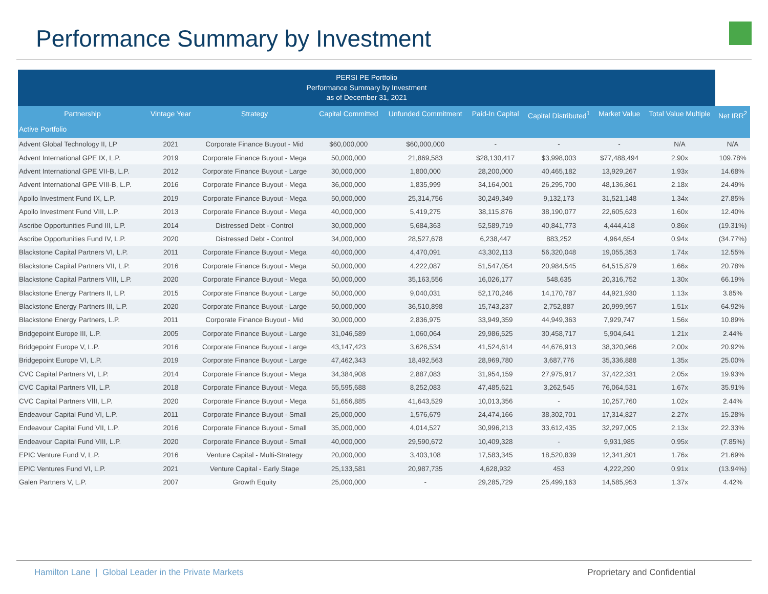Performance Summary by Investment
| PERSI PE Portfolio Performance Summary by Investment as of December 31, 2021 | | | | | | | | | |
| --- | --- | --- | --- | --- | --- | --- | --- | --- | --- |
| Partnership | Vintage Year | Strategy | Capital Committed | Unfunded Commitment | Paid-In Capital | Capital Distributed<sup>1</sup> | Market Value | Total Value Multiple | Net IRR<sup>2</sup> |
| Active Portfolio | | | | | | | | | |
| Advent Global Technology II, LP | 2021 | Corporate Finance Buyout - Mid | $60,000,000 | $60,000,000 | - | - | - | N/A | N/A |
| Advent International GPE IX, L.P. | 2019 | Corporate Finance Buyout - Mega | 50,000,000 | 21,869,583 | $28,130,417 | $3,998,003 | $77,488,494 | 2.90x | 109.78% |
| Advent International GPE VII-B, L.P. | 2012 | Corporate Finance Buyout - Large | 30,000,000 | 1,800,000 | 28,200,000 | 40,465,182 | 13,929,267 | 1.93x | 14.68% |
| Advent International GPE VIII-B, L.P. | 2016 | Corporate Finance Buyout - Mega | 36,000,000 | 1,835,999 | 34,164,001 | 26,295,700 | 48,136,861 | 2.18x | 24.49% |
| Apollo Investment Fund IX, L.P. | 2019 | Corporate Finance Buyout - Mega | 50,000,000 | 25,314,756 | 30,249,349 | 9,132,173 | 31,521,148 | 1.34x | 27.85% |
| Apollo Investment Fund VIII, L.P. | 2013 | Corporate Finance Buyout - Mega | 40,000,000 | 5,419,275 | 38,115,876 | 38,190,077 | 22,605,623 | 1.60x | 12.40% |
| Ascribe Opportunities Fund III, L.P. | 2014 | Distressed Debt - Control | 30,000,000 | 5,684,363 | 52,589,719 | 40,841,773 | 4,444,418 | 0.86x | (19.31%) |
| Ascribe Opportunities Fund IV, L.P. | 2020 | Distressed Debt - Control | 34,000,000 | 28,527,678 | 6,238,447 | 883,252 | 4,964,654 | 0.94x | (34.77%) |
| Blackstone Capital Partners VI, L.P. | 2011 | Corporate Finance Buyout - Mega | 40,000,000 | 4,470,091 | 43,302,113 | 56,320,048 | 19,055,353 | 1.74x | 12.55% |
| Blackstone Capital Partners VII, L.P. | 2016 | Corporate Finance Buyout - Mega | 50,000,000 | 4,222,087 | 51,547,054 | 20,984,545 | 64,515,879 | 1.66x | 20.78% |
| Blackstone Capital Partners VIII, L.P. | 2020 | Corporate Finance Buyout - Mega | 50,000,000 | 35,163,556 | 16,026,177 | 548,635 | 20,316,752 | 1.30x | 66.19% |
| Blackstone Energy Partners II, L.P. | 2015 | Corporate Finance Buyout - Large | 50,000,000 | 9,040,031 | 52,170,246 | 14,170,787 | 44,921,930 | 1.13x | 3.85% |
| Blackstone Energy Partners III, L.P. | 2020 | Corporate Finance Buyout - Large | 50,000,000 | 36,510,898 | 15,743,237 | 2,752,887 | 20,999,957 | 1.51x | 64.92% |
| Blackstone Energy Partners, L.P. | 2011 | Corporate Finance Buyout - Mid | 30,000,000 | 2,836,975 | 33,949,359 | 44,949,363 | 7,929,747 | 1.56x | 10.89% |
| Bridgepoint Europe III, L.P. | 2005 | Corporate Finance Buyout - Large | 31,046,589 | 1,060,064 | 29,986,525 | 30,458,717 | 5,904,641 | 1.21x | 2.44% |
| Bridgepoint Europe V, L.P. | 2016 | Corporate Finance Buyout - Large | 43,147,423 | 3,626,534 | 41,524,614 | 44,676,913 | 38,320,966 | 2.00x | 20.92% |
| Bridgepoint Europe VI, L.P. | 2019 | Corporate Finance Buyout - Large | 47,462,343 | 18,492,563 | 28,969,780 | 3,687,776 | 35,336,888 | 1.35x | 25.00% |
| CVC Capital Partners VI, L.P. | 2014 | Corporate Finance Buyout - Mega | 34,384,908 | 2,887,083 | 31,954,159 | 27,975,917 | 37,422,331 | 2.05x | 19.93% |
| CVC Capital Partners VII, L.P. | 2018 | Corporate Finance Buyout - Mega | 55,595,688 | 8,252,083 | 47,485,621 | 3,262,545 | 76,064,531 | 1.67x | 35.91% |
| CVC Capital Partners VIII, L.P. | 2020 | Corporate Finance Buyout - Mega | 51,656,885 | 41,643,529 | 10,013,356 | - | 10,257,760 | 1.02x | 2.44% |
| Endeavour Capital Fund VI, L.P. | 2011 | Corporate Finance Buyout - Small | 25,000,000 | 1,576,679 | 24,474,166 | 38,302,701 | 17,314,827 | 2.27x | 15.28% |
| Endeavour Capital Fund VII, L.P. | 2016 | Corporate Finance Buyout - Small | 35,000,000 | 4,014,527 | 30,996,213 | 33,612,435 | 32,297,005 | 2.13x | 22.33% |
| Endeavour Capital Fund VIII, L.P. | 2020 | Corporate Finance Buyout - Small | 40,000,000 | 29,590,672 | 10,409,328 | - | 9,931,985 | 0.95x | (7.85%) |
| EPIC Venture Fund V, L.P. | 2016 | Venture Capital - Multi-Strategy | 20,000,000 | 3,403,108 | 17,583,345 | 18,520,839 | 12,341,801 | 1.76x | 21.69% |
| EPIC Ventures Fund VI, L.P. | 2021 | Venture Capital - Early Stage | 25,133,581 | 20,987,735 | 4,628,932 | 453 | 4,222,290 | 0.91x | (13.94%) |
| Galen Partners V, L.P. | 2007 | Growth Equity | 25,000,000 | - | 29,285,729 | 25,499,163 | 14,585,953 | 1.37x | 4.42% |
Hamilton Lane | Global Leader in the Private Markets Proprietary and Confidential